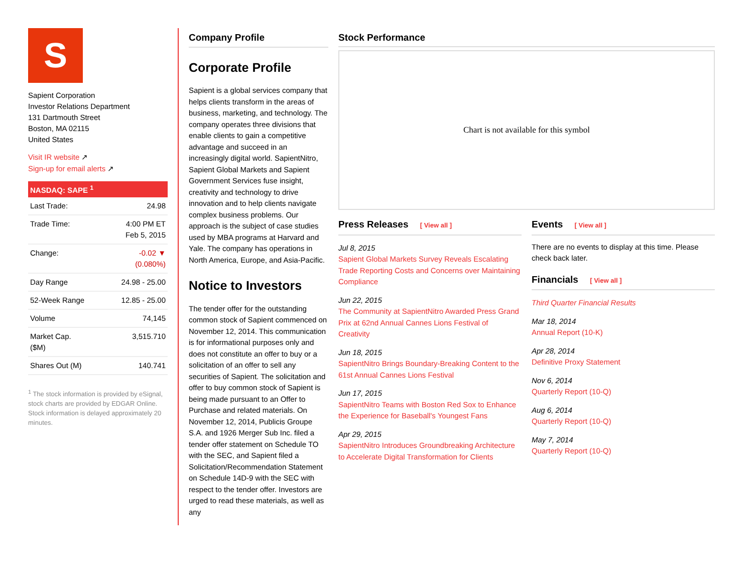S
Sapient Corporation
Investor Relations Department
131 Dartmouth Street
Boston, MA 02115
United States
Visit IR website ↗
Sign-up for email alerts ↗
NASDAQ: SAPE <sup>1</sup>
| Last Trade: | 24.98 |
| Trade Time: | 4:00 PM ET Feb 5, 2015 |
| Change: | -0.02 ▼ (0.080%) |
| Day Range | 24.98 - 25.00 |
| 52-Week Range | 12.85 - 25.00 |
| Volume | 74,145 |
| Market Cap. ($M) | 3,515.710 |
| Shares Out (M) | 140.741 |
<sup>1</sup> The stock information is provided by eSignal, stock charts are provided by EDGAR Online. Stock information is delayed approximately 20 minutes.
Company Profile
Corporate Profile
Sapient is a global services company that helps clients transform in the areas of business, marketing, and technology. The company operates three divisions that enable clients to gain a competitive advantage and succeed in an increasingly digital world. SapientNitro, Sapient Global Markets and Sapient Government Services fuse insight, creativity and technology to drive innovation and to help clients navigate complex business problems. Our approach is the subject of case studies used by MBA programs at Harvard and Yale. The company has operations in North America, Europe, and Asia-Pacific.
Notice to Investors
The tender offer for the outstanding common stock of Sapient commenced on November 12, 2014. This communication is for informational purposes only and does not constitute an offer to buy or a solicitation of an offer to sell any securities of Sapient. The solicitation and offer to buy common stock of Sapient is being made pursuant to an Offer to Purchase and related materials. On November 12, 2014, Publicis Groupe S.A. and 1926 Merger Sub Inc. filed a tender offer statement on Schedule TO with the SEC, and Sapient filed a Solicitation/Recommendation Statement on Schedule 14D-9 with the SEC with respect to the tender offer. Investors are urged to read these materials, as well as any
Stock Performance
Chart is not available for this symbol
Press Releases [ View all ]
Jul 8, 2015
Sapient Global Markets Survey Reveals Escalating Trade Reporting Costs and Concerns over Maintaining Compliance
Jun 22, 2015
The Community at SapientNitro Awarded Press Grand Prix at 62nd Annual Cannes Lions Festival of Creativity
Jun 18, 2015
SapientNitro Brings Boundary-Breaking Content to the 61st Annual Cannes Lions Festival
Jun 17, 2015
SapientNitro Teams with Boston Red Sox to Enhance the Experience for Baseball's Youngest Fans
Apr 29, 2015
SapientNitro Introduces Groundbreaking Architecture to Accelerate Digital Transformation for Clients
Events [ View all ]
There are no events to display at this time. Please check back later.
Financials [ View all ]
Third Quarter Financial Results
Mar 18, 2014
Annual Report (10-K)
Apr 28, 2014
Definitive Proxy Statement
Nov 6, 2014
Quarterly Report (10-Q)
Aug 6, 2014
Quarterly Report (10-Q)
May 7, 2014
Quarterly Report (10-Q)